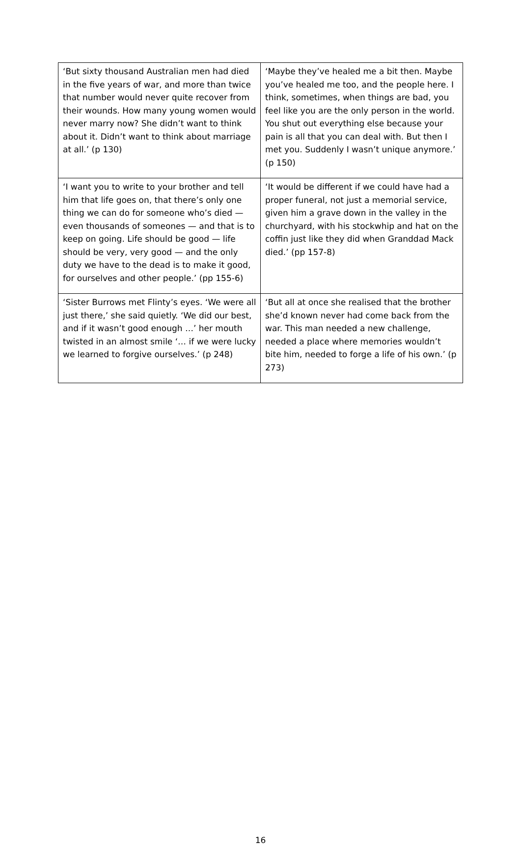| ‘But sixty thousand Australian men had died in the five years of war, and more than twice that number would never quite recover from their wounds. How many young women would never marry now? She didn’t want to think about it. Didn’t want to think about marriage at all.’ (p 130) | ‘Maybe they’ve healed me a bit then. Maybe you’ve healed me too, and the people here. I think, sometimes, when things are bad, you feel like you are the only person in the world. You shut out everything else because your pain is all that you can deal with. But then I met you. Suddenly I wasn’t unique anymore.’ (p 150) |
| ‘I want you to write to your brother and tell him that life goes on, that there’s only one thing we can do for someone who’s died — even thousands of someones — and that is to keep on going. Life should be good — life should be very, very good — and the only duty we have to the dead is to make it good, for ourselves and other people.’ (pp 155-6) | ‘It would be different if we could have had a proper funeral, not just a memorial service, given him a grave down in the valley in the churchyard, with his stockwhip and hat on the coffin just like they did when Granddad Mack died.’ (pp 157-8) |
| ‘Sister Burrows met Flinty’s eyes. ‘We were all just there,’ she said quietly. ‘We did our best, and if it wasn’t good enough …’ her mouth twisted in an almost smile ‘… if we were lucky we learned to forgive ourselves.’ (p 248) | ‘But all at once she realised that the brother she’d known never had come back from the war. This man needed a new challenge, needed a place where memories wouldn’t bite him, needed to forge a life of his own.’ (p 273) |
16